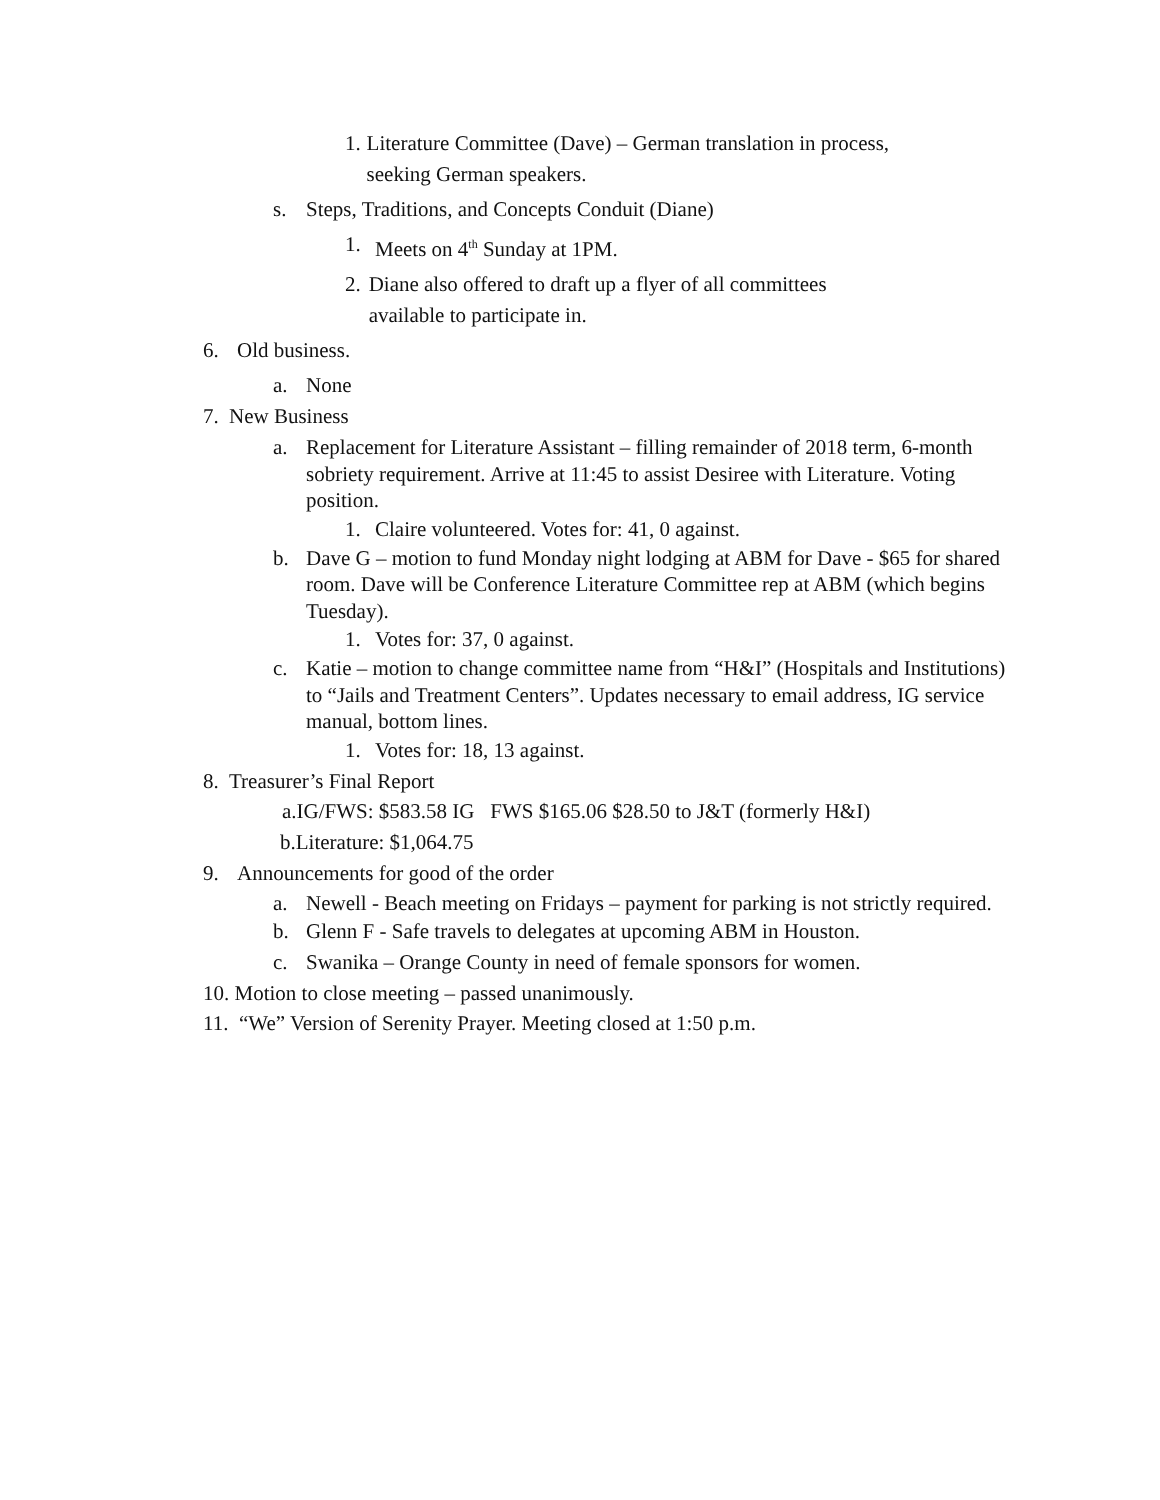1. Literature Committee (Dave) – German translation in process, seeking German speakers.
s. Steps, Traditions, and Concepts Conduit (Diane)
1. Meets on 4<sup>th</sup> Sunday at 1PM.
2. Diane also offered to draft up a flyer of all committees available to participate in.
6. Old business.
a. None
7. New Business
a. Replacement for Literature Assistant – filling remainder of 2018 term, 6-month sobriety requirement. Arrive at 11:45 to assist Desiree with Literature. Voting position.
1. Claire volunteered. Votes for: 41, 0 against.
b. Dave G – motion to fund Monday night lodging at ABM for Dave - $65 for shared room. Dave will be Conference Literature Committee rep at ABM (which begins Tuesday).
1. Votes for: 37, 0 against.
c. Katie – motion to change committee name from “H&I” (Hospitals and Institutions) to “Jails and Treatment Centers”. Updates necessary to email address, IG service manual, bottom lines.
1. Votes for: 18, 13 against.
8. Treasurer’s Final Report
a.IG/FWS: $583.58 IG FWS $165.06 $28.50 to J&T (formerly H&I)
b.Literature: $1,064.75
9. Announcements for good of the order
a. Newell - Beach meeting on Fridays – payment for parking is not strictly required.
b. Glenn F - Safe travels to delegates at upcoming ABM in Houston.
c. Swanika – Orange County in need of female sponsors for women.
10. Motion to close meeting – passed unanimously.
11. “We” Version of Serenity Prayer. Meeting closed at 1:50 p.m.